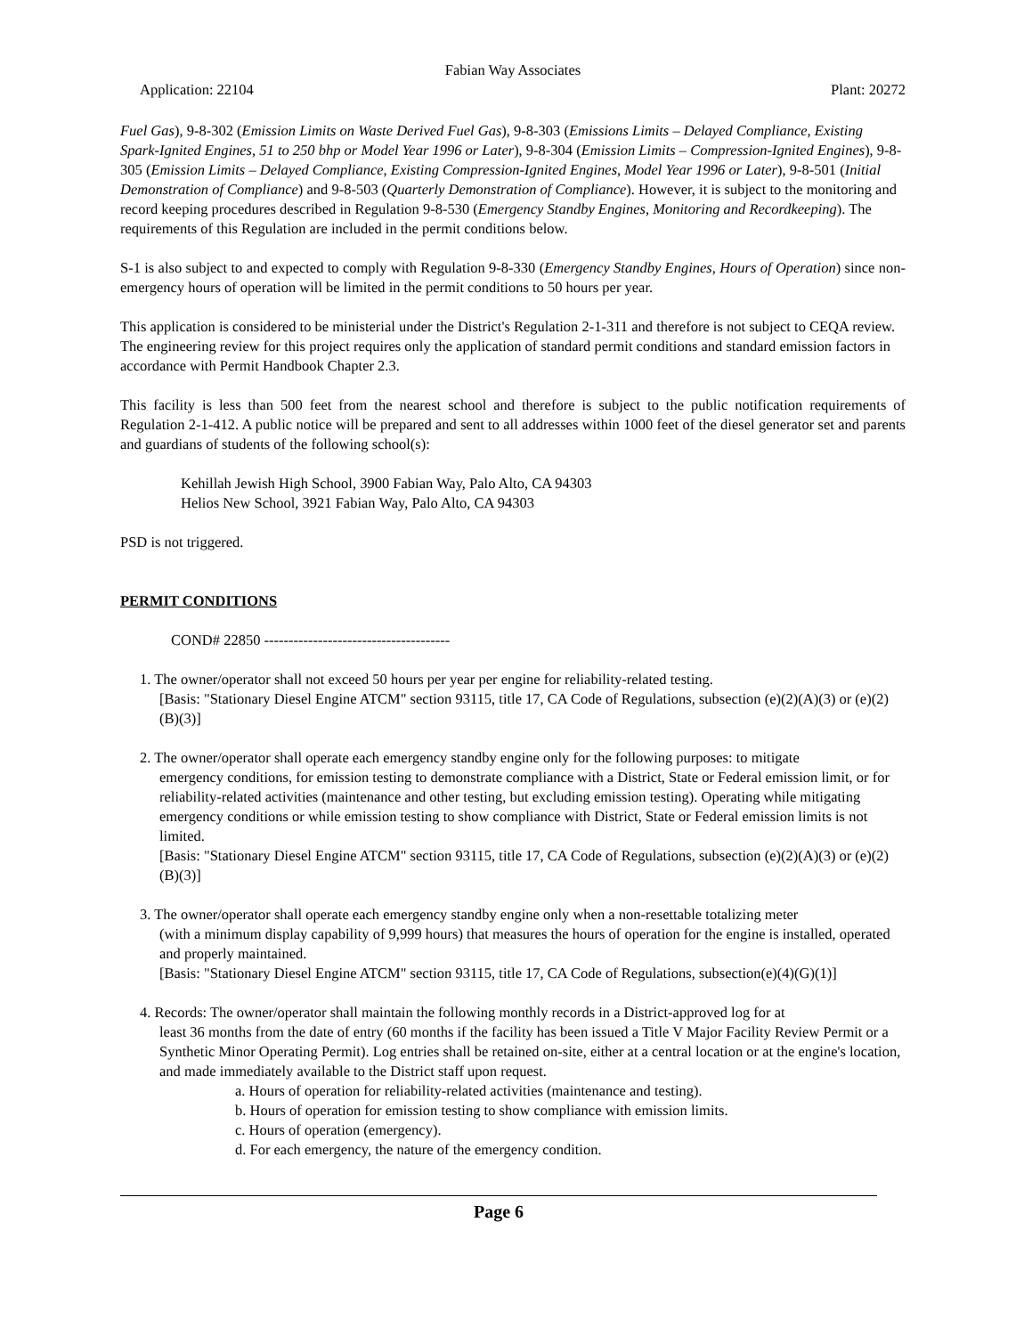Fabian Way Associates
Application: 22104 Plant: 20272
Fuel Gas), 9-8-302 (Emission Limits on Waste Derived Fuel Gas), 9-8-303 (Emissions Limits – Delayed Compliance, Existing Spark-Ignited Engines, 51 to 250 bhp or Model Year 1996 or Later), 9-8-304 (Emission Limits – Compression-Ignited Engines), 9-8-305 (Emission Limits – Delayed Compliance, Existing Compression-Ignited Engines, Model Year 1996 or Later), 9-8-501 (Initial Demonstration of Compliance) and 9-8-503 (Quarterly Demonstration of Compliance). However, it is subject to the monitoring and record keeping procedures described in Regulation 9-8-530 (Emergency Standby Engines, Monitoring and Recordkeeping). The requirements of this Regulation are included in the permit conditions below.
S-1 is also subject to and expected to comply with Regulation 9-8-330 (Emergency Standby Engines, Hours of Operation) since non-emergency hours of operation will be limited in the permit conditions to 50 hours per year.
This application is considered to be ministerial under the District's Regulation 2-1-311 and therefore is not subject to CEQA review. The engineering review for this project requires only the application of standard permit conditions and standard emission factors in accordance with Permit Handbook Chapter 2.3.
This facility is less than 500 feet from the nearest school and therefore is subject to the public notification requirements of Regulation 2-1-412. A public notice will be prepared and sent to all addresses within 1000 feet of the diesel generator set and parents and guardians of students of the following school(s):
Kehillah Jewish High School, 3900 Fabian Way, Palo Alto, CA 94303
Helios New School, 3921 Fabian Way, Palo Alto, CA 94303
PSD is not triggered.
PERMIT CONDITIONS
COND# 22850 --------------------------------------
1. The owner/operator shall not exceed 50 hours per year per engine for reliability-related testing.
[Basis: "Stationary Diesel Engine ATCM" section 93115, title 17, CA Code of Regulations, subsection (e)(2)(A)(3) or (e)(2)(B)(3)]
2. The owner/operator shall operate each emergency standby engine only for the following purposes: to mitigate
emergency conditions, for emission testing to demonstrate compliance with a District, State or Federal emission limit, or for reliability-related activities (maintenance and other testing, but excluding emission testing). Operating while mitigating emergency conditions or while emission testing to show compliance with District, State or Federal emission limits is not limited.
[Basis: "Stationary Diesel Engine ATCM" section 93115, title 17, CA Code of Regulations, subsection (e)(2)(A)(3) or (e)(2)(B)(3)]
3. The owner/operator shall operate each emergency standby engine only when a non-resettable totalizing meter
(with a minimum display capability of 9,999 hours) that measures the hours of operation for the engine is installed, operated and properly maintained.
[Basis: "Stationary Diesel Engine ATCM" section 93115, title 17, CA Code of Regulations, subsection(e)(4)(G)(1)]
4. Records: The owner/operator shall maintain the following monthly records in a District-approved log for at
least 36 months from the date of entry (60 months if the facility has been issued a Title V Major Facility Review Permit or a Synthetic Minor Operating Permit). Log entries shall be retained on-site, either at a central location or at the engine's location, and made immediately available to the District staff upon request.
a. Hours of operation for reliability-related activities (maintenance and testing).
b. Hours of operation for emission testing to show compliance with emission limits.
c. Hours of operation (emergency).
d. For each emergency, the nature of the emergency condition.
Page 6